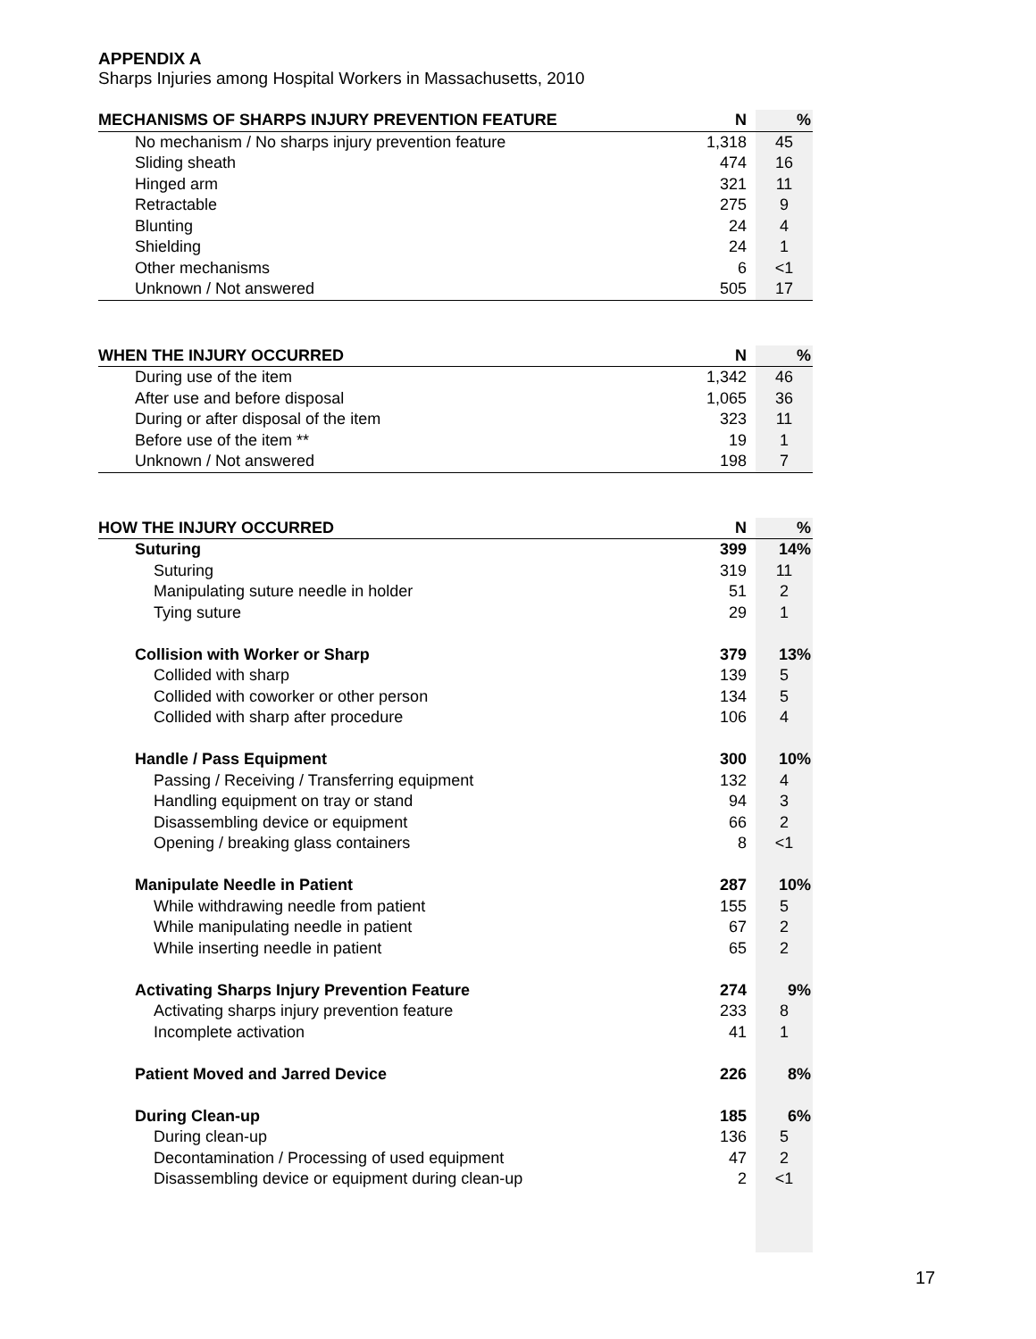APPENDIX A
Sharps Injuries among Hospital Workers in Massachusetts, 2010
| MECHANISMS OF SHARPS INJURY PREVENTION FEATURE | N | % |
| --- | --- | --- |
| No mechanism / No sharps injury prevention feature | 1,318 | 45 |
| Sliding sheath | 474 | 16 |
| Hinged arm | 321 | 11 |
| Retractable | 275 | 9 |
| Blunting | 24 | 4 |
| Shielding | 24 | 1 |
| Other mechanisms | 6 | <1 |
| Unknown / Not answered | 505 | 17 |
| WHEN THE INJURY OCCURRED | N | % |
| --- | --- | --- |
| During use of the item | 1,342 | 46 |
| After use and before disposal | 1,065 | 36 |
| During or after disposal of the item | 323 | 11 |
| Before use of the item ** | 19 | 1 |
| Unknown / Not answered | 198 | 7 |
| HOW THE INJURY OCCURRED | N | % |
| --- | --- | --- |
| Suturing | 399 | 14% |
| Suturing | 319 | 11 |
| Manipulating suture needle in holder | 51 | 2 |
| Tying suture | 29 | 1 |
| Collision with Worker or Sharp | 379 | 13% |
| Collided with sharp | 139 | 5 |
| Collided with coworker or other person | 134 | 5 |
| Collided with sharp after procedure | 106 | 4 |
| Handle / Pass Equipment | 300 | 10% |
| Passing / Receiving / Transferring equipment | 132 | 4 |
| Handling equipment on tray or stand | 94 | 3 |
| Disassembling device or equipment | 66 | 2 |
| Opening / breaking glass containers | 8 | <1 |
| Manipulate Needle in Patient | 287 | 10% |
| While withdrawing needle from patient | 155 | 5 |
| While manipulating needle in patient | 67 | 2 |
| While inserting needle in patient | 65 | 2 |
| Activating Sharps Injury Prevention Feature | 274 | 9% |
| Activating sharps injury prevention feature | 233 | 8 |
| Incomplete activation | 41 | 1 |
| Patient Moved and Jarred Device | 226 | 8% |
| During Clean-up | 185 | 6% |
| During clean-up | 136 | 5 |
| Decontamination / Processing of used equipment | 47 | 2 |
| Disassembling device or equipment during clean-up | 2 | <1 |
17